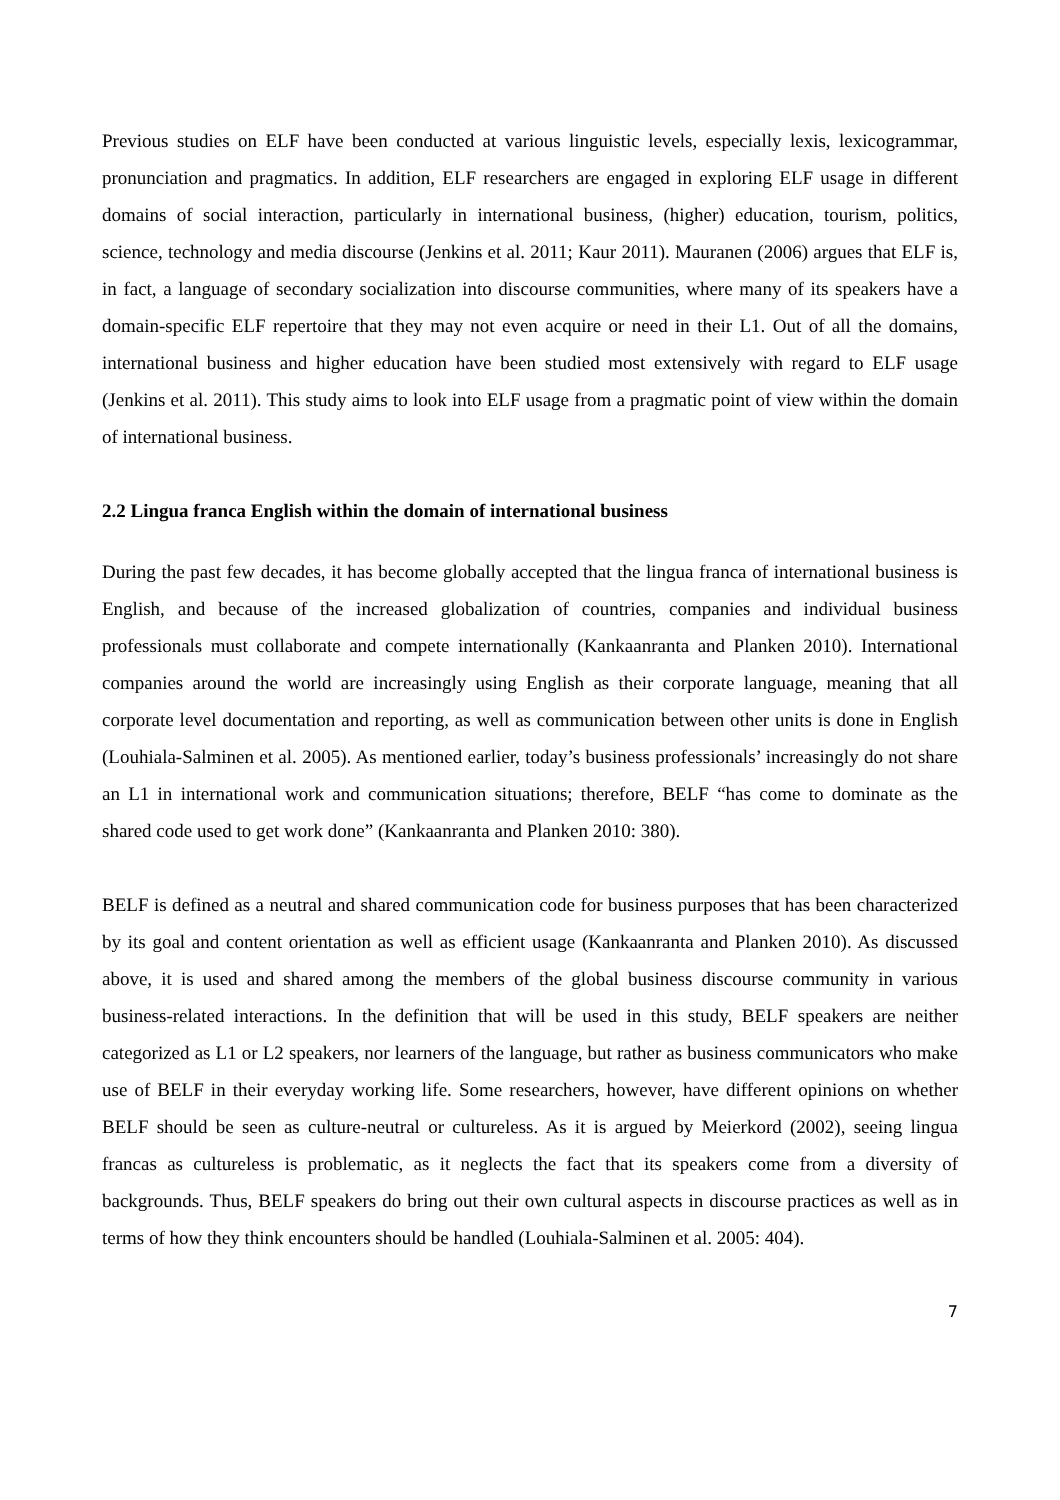Previous studies on ELF have been conducted at various linguistic levels, especially lexis, lexicogrammar, pronunciation and pragmatics. In addition, ELF researchers are engaged in exploring ELF usage in different domains of social interaction, particularly in international business, (higher) education, tourism, politics, science, technology and media discourse (Jenkins et al. 2011; Kaur 2011). Mauranen (2006) argues that ELF is, in fact, a language of secondary socialization into discourse communities, where many of its speakers have a domain-specific ELF repertoire that they may not even acquire or need in their L1. Out of all the domains, international business and higher education have been studied most extensively with regard to ELF usage (Jenkins et al. 2011). This study aims to look into ELF usage from a pragmatic point of view within the domain of international business.
2.2 Lingua franca English within the domain of international business
During the past few decades, it has become globally accepted that the lingua franca of international business is English, and because of the increased globalization of countries, companies and individual business professionals must collaborate and compete internationally (Kankaanranta and Planken 2010). International companies around the world are increasingly using English as their corporate language, meaning that all corporate level documentation and reporting, as well as communication between other units is done in English (Louhiala-Salminen et al. 2005). As mentioned earlier, today’s business professionals’ increasingly do not share an L1 in international work and communication situations; therefore, BELF “has come to dominate as the shared code used to get work done” (Kankaanranta and Planken 2010: 380).
BELF is defined as a neutral and shared communication code for business purposes that has been characterized by its goal and content orientation as well as efficient usage (Kankaanranta and Planken 2010). As discussed above, it is used and shared among the members of the global business discourse community in various business-related interactions. In the definition that will be used in this study, BELF speakers are neither categorized as L1 or L2 speakers, nor learners of the language, but rather as business communicators who make use of BELF in their everyday working life. Some researchers, however, have different opinions on whether BELF should be seen as culture-neutral or cultureless. As it is argued by Meierkord (2002), seeing lingua francas as cultureless is problematic, as it neglects the fact that its speakers come from a diversity of backgrounds. Thus, BELF speakers do bring out their own cultural aspects in discourse practices as well as in terms of how they think encounters should be handled (Louhiala-Salminen et al. 2005: 404).
7